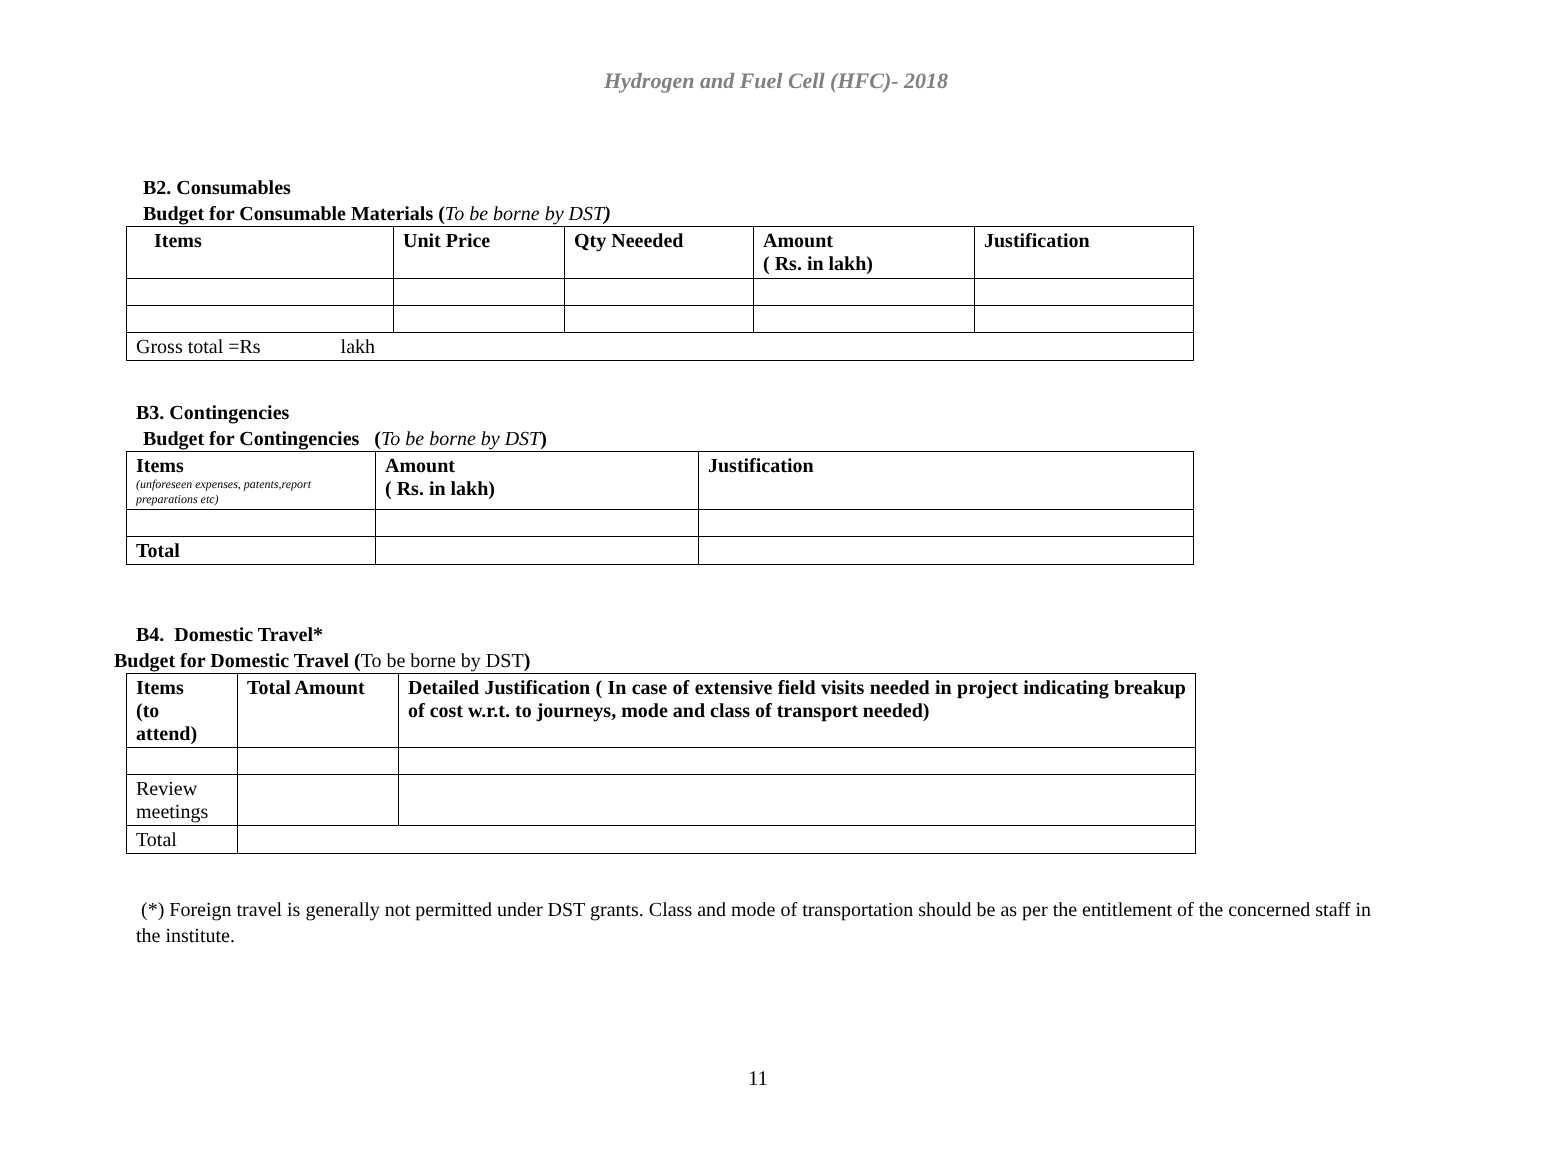Hydrogen and Fuel Cell (HFC)- 2018
B2. Consumables
Budget for Consumable Materials (To be borne by DST)
| Items | Unit Price | Qty Neeeded | Amount ( Rs. in lakh) | Justification |
| --- | --- | --- | --- | --- |
| Gross total =Rs lakh | | | | |
B3. Contingencies
Budget for Contingencies (To be borne by DST)
| Items (unforeseen expenses, patents,report preparations etc) | Amount ( Rs. in lakh) | Justification |
| --- | --- | --- |
| Total | | |
B4. Domestic Travel*
Budget for Domestic Travel (To be borne by DST)
| Items (to attend) | Total Amount | Detailed Justification ( In case of extensive field visits needed in project indicating breakup of cost w.r.t. to journeys, mode and class of transport needed) |
| --- | --- | --- |
| Review meetings | | |
| Total | | |
(*) Foreign travel is generally not permitted under DST grants. Class and mode of transportation should be as per the entitlement of the concerned staff in the institute.
11